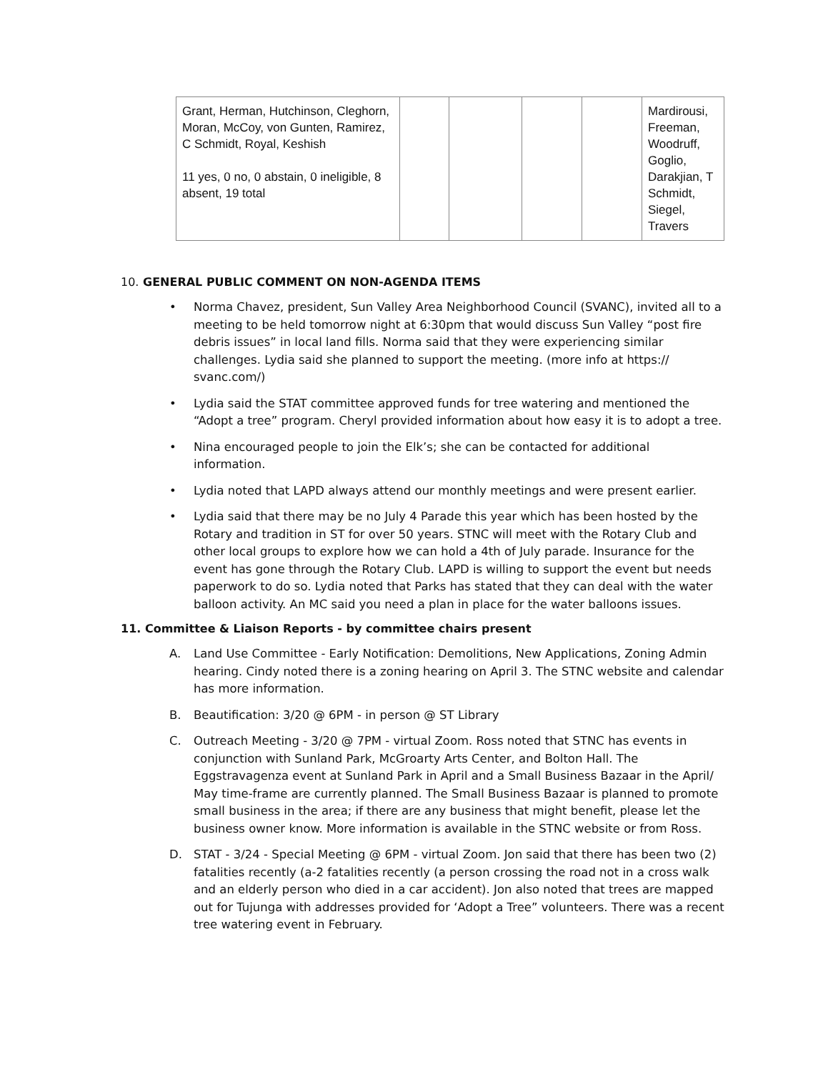| Grant, Herman, Hutchinson, Cleghorn, Moran, McCoy, von Gunten, Ramirez, C Schmidt, Royal, Keshish 11 yes, 0 no, 0 abstain, 0 ineligible, 8 absent, 19 total | | | | | Mardirousi, Freeman, Woodruff, Goglio, Darakjian, T Schmidt, Siegel, Travers |
10. GENERAL PUBLIC COMMENT ON NON-AGENDA ITEMS
• Norma Chavez, president, Sun Valley Area Neighborhood Council (SVANC), invited all to a meeting to be held tomorrow night at 6:30pm that would discuss Sun Valley “post fire debris issues” in local land fills. Norma said that they were experiencing similar challenges. Lydia said she planned to support the meeting. (more info at https:// svanc.com/)
• Lydia said the STAT committee approved funds for tree watering and mentioned the “Adopt a tree” program. Cheryl provided information about how easy it is to adopt a tree.
• Nina encouraged people to join the Elk’s; she can be contacted for additional information.
• Lydia noted that LAPD always attend our monthly meetings and were present earlier.
• Lydia said that there may be no July 4 Parade this year which has been hosted by the Rotary and tradition in ST for over 50 years. STNC will meet with the Rotary Club and other local groups to explore how we can hold a 4th of July parade. Insurance for the event has gone through the Rotary Club. LAPD is willing to support the event but needs paperwork to do so. Lydia noted that Parks has stated that they can deal with the water balloon activity. An MC said you need a plan in place for the water balloons issues.
11. Committee & Liaison Reports - by committee chairs present
A. Land Use Committee - Early Notification: Demolitions, New Applications, Zoning Admin hearing. Cindy noted there is a zoning hearing on April 3. The STNC website and calendar has more information.
B. Beautification: 3/20 @ 6PM - in person @ ST Library
C. Outreach Meeting - 3/20 @ 7PM - virtual Zoom. Ross noted that STNC has events in conjunction with Sunland Park, McGroarty Arts Center, and Bolton Hall. The Eggstravagenza event at Sunland Park in April and a Small Business Bazaar in the April/ May time-frame are currently planned. The Small Business Bazaar is planned to promote small business in the area; if there are any business that might benefit, please let the business owner know. More information is available in the STNC website or from Ross.
D. STAT - 3/24 - Special Meeting @ 6PM - virtual Zoom. Jon said that there has been two (2) fatalities recently (a-2 fatalities recently (a person crossing the road not in a cross walk and an elderly person who died in a car accident). Jon also noted that trees are mapped out for Tujunga with addresses provided for ‘Adopt a Tree” volunteers. There was a recent tree watering event in February.